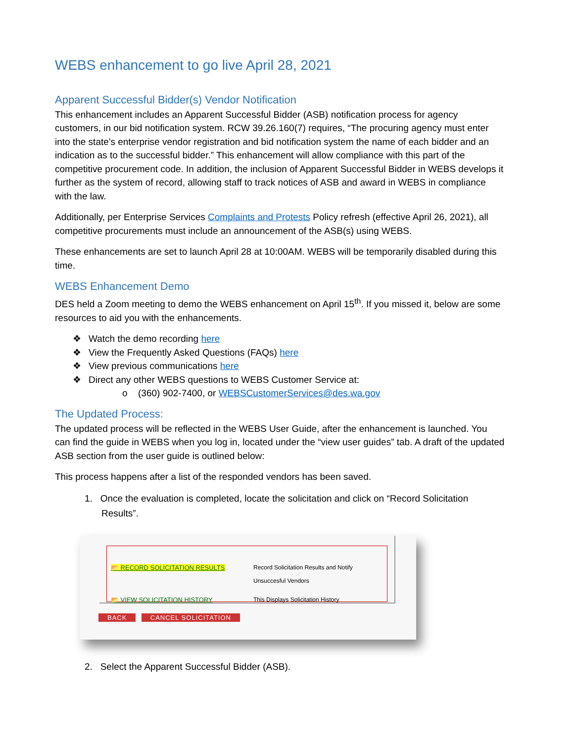WEBS enhancement to go live April 28, 2021
Apparent Successful Bidder(s) Vendor Notification
This enhancement includes an Apparent Successful Bidder (ASB) notification process for agency customers, in our bid notification system. RCW 39.26.160(7) requires, “The procuring agency must enter into the state's enterprise vendor registration and bid notification system the name of each bidder and an indication as to the successful bidder.” This enhancement will allow compliance with this part of the competitive procurement code. In addition, the inclusion of Apparent Successful Bidder in WEBS develops it further as the system of record, allowing staff to track notices of ASB and award in WEBS in compliance with the law.
Additionally, per Enterprise Services Complaints and Protests Policy refresh (effective April 26, 2021), all competitive procurements must include an announcement of the ASB(s) using WEBS.
These enhancements are set to launch April 28 at 10:00AM. WEBS will be temporarily disabled during this time.
WEBS Enhancement Demo
DES held a Zoom meeting to demo the WEBS enhancement on April 15<sup>th</sup>. If you missed it, below are some resources to aid you with the enhancements.
❖ Watch the demo recording here
❖ View the Frequently Asked Questions (FAQs) here
❖ View previous communications here
❖ Direct any other WEBS questions to WEBS Customer Service at:
o (360) 902-7400, or WEBSCustomerServices@des.wa.gov
The Updated Process:
The updated process will be reflected in the WEBS User Guide, after the enhancement is launched. You can find the guide in WEBS when you log in, located under the “view user guides” tab. A draft of the updated ASB section from the user guide is outlined below:
This process happens after a list of the responded vendors has been saved.
1. Once the evaluation is completed, locate the solicitation and click on “Record Solicitation Results”.
📂 RECORD SOLICITATION RESULTS Record Solicitation Results and Notify
Unsuccesful Vendors
📂 VIEW SOLICITATION HISTORY This Displays Solicitation History
BACK CANCEL SOLICITATION
2. Select the Apparent Successful Bidder (ASB).